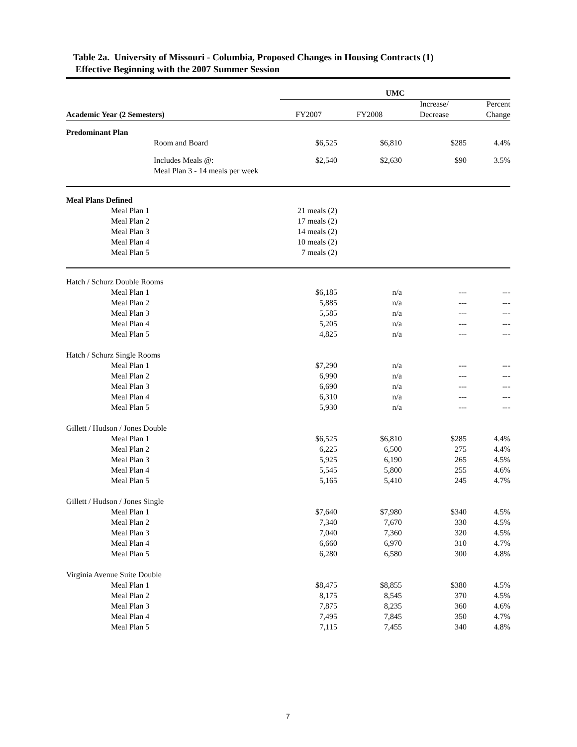Table 2a. University of Missouri - Columbia, Proposed Changes in Housing Contracts (1)
Effective Beginning with the 2007 Summer Session
| | UMC | | | |
| --- | --- | --- | --- | --- |
| | | | Increase/ | Percent |
| Academic Year (2 Semesters) | FY2007 | FY2008 | Decrease | Change |
| Predominant Plan | | | | |
| Room and Board | $6,525 | $6,810 | $285 | 4.4% |
| Includes Meals @: | $2,540 | $2,630 | $90 | 3.5% |
| Meal Plan 3 - 14 meals per week | | | | |
| Meal Plans Defined | | | | |
| Meal Plan 1 | 21 meals (2) | | | |
| Meal Plan 2 | 17 meals (2) | | | |
| Meal Plan 3 | 14 meals (2) | | | |
| Meal Plan 4 | 10 meals (2) | | | |
| Meal Plan 5 | 7 meals (2) | | | |
| Hatch / Schurz Double Rooms | | | | |
| Meal Plan 1 | $6,185 | n/a | --- | --- |
| Meal Plan 2 | 5,885 | n/a | --- | --- |
| Meal Plan 3 | 5,585 | n/a | --- | --- |
| Meal Plan 4 | 5,205 | n/a | --- | --- |
| Meal Plan 5 | 4,825 | n/a | --- | --- |
| Hatch / Schurz Single Rooms | | | | |
| Meal Plan 1 | $7,290 | n/a | --- | --- |
| Meal Plan 2 | 6,990 | n/a | --- | --- |
| Meal Plan 3 | 6,690 | n/a | --- | --- |
| Meal Plan 4 | 6,310 | n/a | --- | --- |
| Meal Plan 5 | 5,930 | n/a | --- | --- |
| Gillett / Hudson / Jones Double | | | | |
| Meal Plan 1 | $6,525 | $6,810 | $285 | 4.4% |
| Meal Plan 2 | 6,225 | 6,500 | 275 | 4.4% |
| Meal Plan 3 | 5,925 | 6,190 | 265 | 4.5% |
| Meal Plan 4 | 5,545 | 5,800 | 255 | 4.6% |
| Meal Plan 5 | 5,165 | 5,410 | 245 | 4.7% |
| Gillett / Hudson / Jones Single | | | | |
| Meal Plan 1 | $7,640 | $7,980 | $340 | 4.5% |
| Meal Plan 2 | 7,340 | 7,670 | 330 | 4.5% |
| Meal Plan 3 | 7,040 | 7,360 | 320 | 4.5% |
| Meal Plan 4 | 6,660 | 6,970 | 310 | 4.7% |
| Meal Plan 5 | 6,280 | 6,580 | 300 | 4.8% |
| Virginia Avenue Suite Double | | | | |
| Meal Plan 1 | $8,475 | $8,855 | $380 | 4.5% |
| Meal Plan 2 | 8,175 | 8,545 | 370 | 4.5% |
| Meal Plan 3 | 7,875 | 8,235 | 360 | 4.6% |
| Meal Plan 4 | 7,495 | 7,845 | 350 | 4.7% |
| Meal Plan 5 | 7,115 | 7,455 | 340 | 4.8% |
7